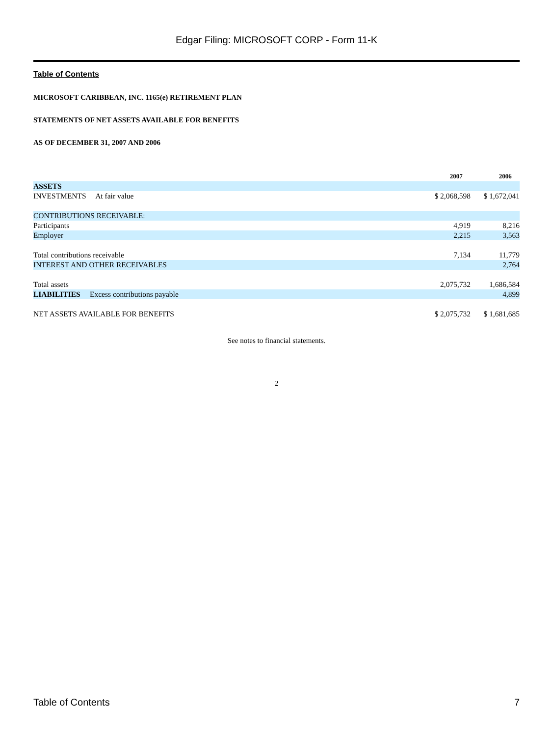Edgar Filing: MICROSOFT CORP - Form 11-K
Table of Contents
MICROSOFT CARIBBEAN, INC. 1165(e) RETIREMENT PLAN
STATEMENTS OF NET ASSETS AVAILABLE FOR BENEFITS
AS OF DECEMBER 31, 2007 AND 2006
| | 2007 | 2006 |
| ASSETS | | |
| INVESTMENTS At fair value | $ 2,068,598 | $ 1,672,041 |
| CONTRIBUTIONS RECEIVABLE: | | |
| Participants | 4,919 | 8,216 |
| Employer | 2,215 | 3,563 |
| Total contributions receivable | 7,134 | 11,779 |
| INTEREST AND OTHER RECEIVABLES | | 2,764 |
| Total assets | 2,075,732 | 1,686,584 |
| LIABILITIES Excess contributions payable | | 4,899 |
| NET ASSETS AVAILABLE FOR BENEFITS | $ 2,075,732 | $ 1,681,685 |
See notes to financial statements.
2
Table of Contents 7